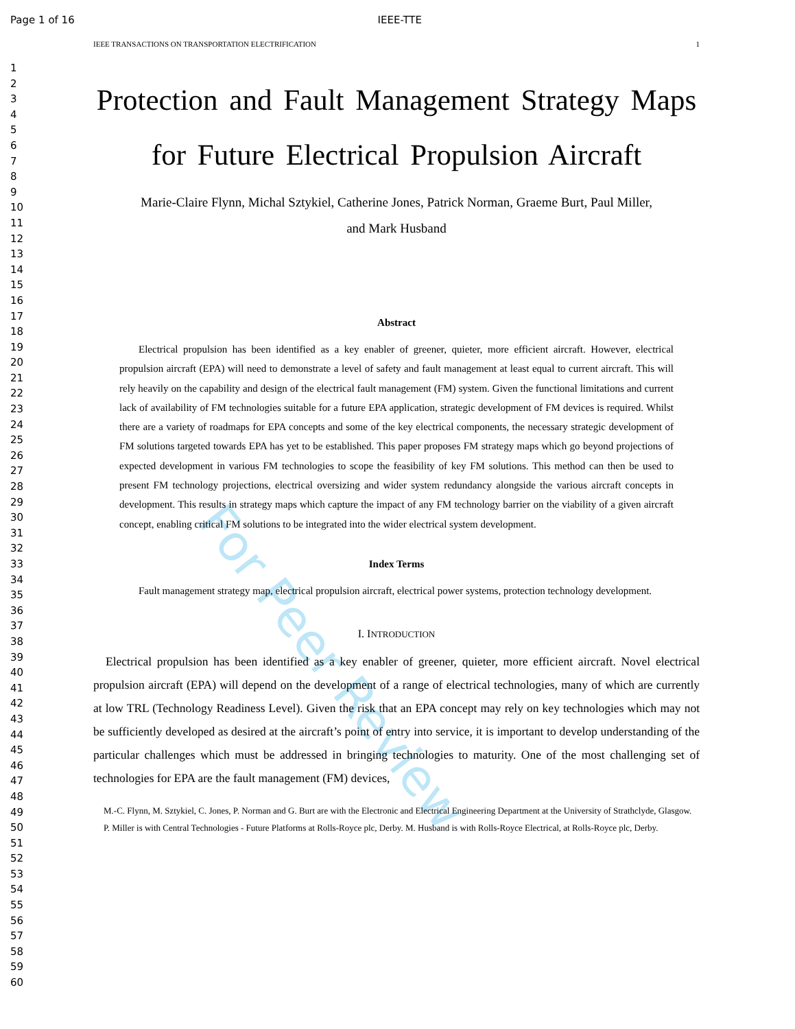For Peer Review
Page 1 of 16 IEEE-TTE
1
2
3
4
5
6
7
8
9
10
11
12
13
14
15
16
17
18
19
20
21
22
23
24
25
26
27
28
29
30
31
32
33
34
35
36
37
38
39
40
41
42
43
44
45
46
47
48
49
50
51
52
53
54
55
56
57
58
59
60
IEEE TRANSACTIONS ON TRANSPORTATION ELECTRIFICATION 1
Protection and Fault Management Strategy Maps for Future Electrical Propulsion Aircraft
Marie-Claire Flynn, Michal Sztykiel, Catherine Jones, Patrick Norman, Graeme Burt, Paul Miller,
and Mark Husband
Abstract
Electrical propulsion has been identified as a key enabler of greener, quieter, more efficient aircraft. However, electrical propulsion aircraft (EPA) will need to demonstrate a level of safety and fault management at least equal to current aircraft. This will rely heavily on the capability and design of the electrical fault management (FM) system. Given the functional limitations and current lack of availability of FM technologies suitable for a future EPA application, strategic development of FM devices is required. Whilst there are a variety of roadmaps for EPA concepts and some of the key electrical components, the necessary strategic development of FM solutions targeted towards EPA has yet to be established. This paper proposes FM strategy maps which go beyond projections of expected development in various FM technologies to scope the feasibility of key FM solutions. This method can then be used to present FM technology projections, electrical oversizing and wider system redundancy alongside the various aircraft concepts in development. This results in strategy maps which capture the impact of any FM technology barrier on the viability of a given aircraft concept, enabling critical FM solutions to be integrated into the wider electrical system development.
Index Terms
Fault management strategy map, electrical propulsion aircraft, electrical power systems, protection technology development.
I. INTRODUCTION
Electrical propulsion has been identified as a key enabler of greener, quieter, more efficient aircraft. Novel electrical propulsion aircraft (EPA) will depend on the development of a range of electrical technologies, many of which are currently at low TRL (Technology Readiness Level). Given the risk that an EPA concept may rely on key technologies which may not be sufficiently developed as desired at the aircraft’s point of entry into service, it is important to develop understanding of the particular challenges which must be addressed in bringing technologies to maturity. One of the most challenging set of technologies for EPA are the fault management (FM) devices,
M.-C. Flynn, M. Sztykiel, C. Jones, P. Norman and G. Burt are with the Electronic and Electrical Engineering Department at the University of Strathclyde, Glasgow.
P. Miller is with Central Technologies - Future Platforms at Rolls-Royce plc, Derby. M. Husband is with Rolls-Royce Electrical, at Rolls-Royce plc, Derby.